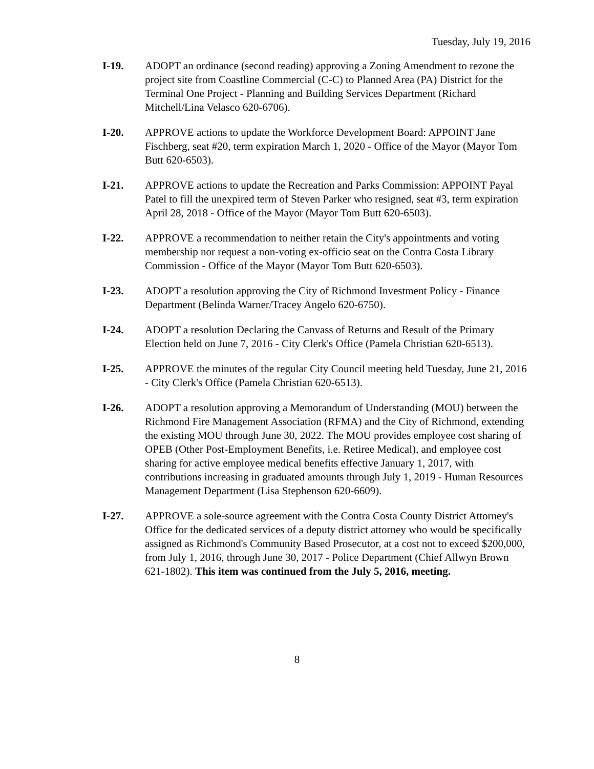Tuesday, July 19, 2016
I-19. ADOPT an ordinance (second reading) approving a Zoning Amendment to rezone the project site from Coastline Commercial (C-C) to Planned Area (PA) District for the Terminal One Project - Planning and Building Services Department (Richard Mitchell/Lina Velasco 620-6706).
I-20. APPROVE actions to update the Workforce Development Board: APPOINT Jane Fischberg, seat #20, term expiration March 1, 2020 - Office of the Mayor (Mayor Tom Butt 620-6503).
I-21. APPROVE actions to update the Recreation and Parks Commission: APPOINT Payal Patel to fill the unexpired term of Steven Parker who resigned, seat #3, term expiration April 28, 2018 - Office of the Mayor (Mayor Tom Butt 620-6503).
I-22. APPROVE a recommendation to neither retain the City's appointments and voting membership nor request a non-voting ex-officio seat on the Contra Costa Library Commission - Office of the Mayor (Mayor Tom Butt 620-6503).
I-23. ADOPT a resolution approving the City of Richmond Investment Policy - Finance Department (Belinda Warner/Tracey Angelo 620-6750).
I-24. ADOPT a resolution Declaring the Canvass of Returns and Result of the Primary Election held on June 7, 2016 - City Clerk's Office (Pamela Christian 620-6513).
I-25. APPROVE the minutes of the regular City Council meeting held Tuesday, June 21, 2016 - City Clerk's Office (Pamela Christian 620-6513).
I-26. ADOPT a resolution approving a Memorandum of Understanding (MOU) between the Richmond Fire Management Association (RFMA) and the City of Richmond, extending the existing MOU through June 30, 2022. The MOU provides employee cost sharing of OPEB (Other Post-Employment Benefits, i.e. Retiree Medical), and employee cost sharing for active employee medical benefits effective January 1, 2017, with contributions increasing in graduated amounts through July 1, 2019 - Human Resources Management Department (Lisa Stephenson 620-6609).
I-27. APPROVE a sole-source agreement with the Contra Costa County District Attorney's Office for the dedicated services of a deputy district attorney who would be specifically assigned as Richmond's Community Based Prosecutor, at a cost not to exceed $200,000, from July 1, 2016, through June 30, 2017 - Police Department (Chief Allwyn Brown 621-1802). This item was continued from the July 5, 2016, meeting.
8